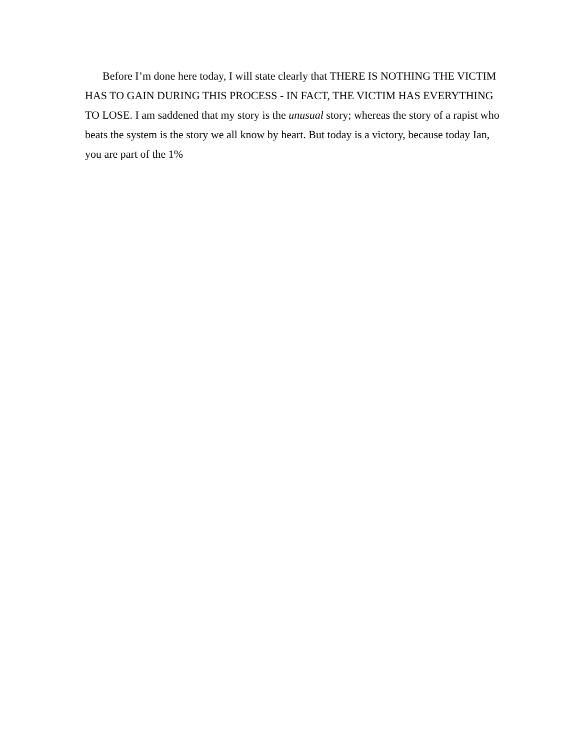Before I’m done here today, I will state clearly that THERE IS NOTHING THE VICTIM HAS TO GAIN DURING THIS PROCESS - IN FACT, THE VICTIM HAS EVERYTHING TO LOSE. I am saddened that my story is the unusual story; whereas the story of a rapist who beats the system is the story we all know by heart. But today is a victory, because today Ian, you are part of the 1%